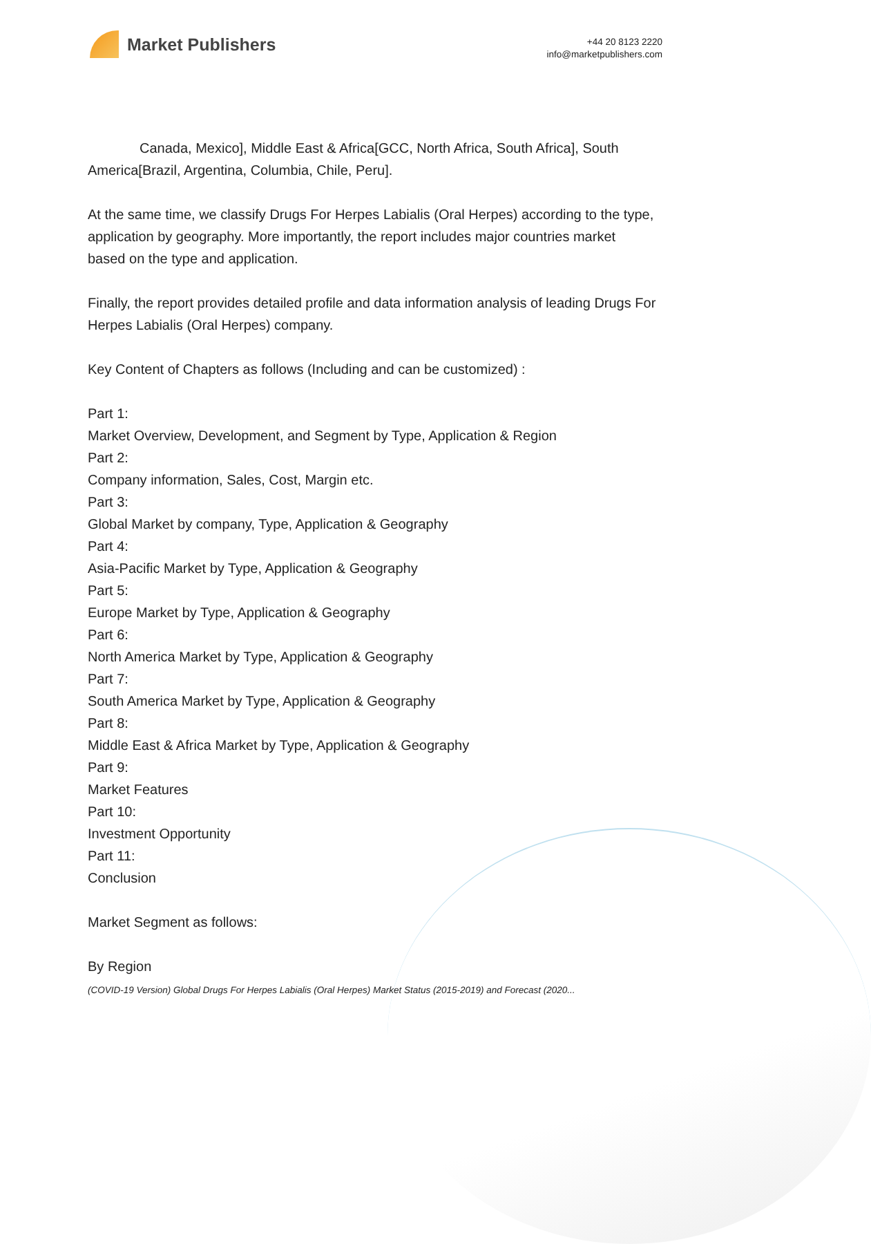Market Publishers
+44 20 8123 2220
info@marketpublishers.com
Canada, Mexico], Middle East & Africa[GCC, North Africa, South Africa], South America[Brazil, Argentina, Columbia, Chile, Peru].
At the same time, we classify Drugs For Herpes Labialis (Oral Herpes) according to the type, application by geography. More importantly, the report includes major countries market based on the type and application.
Finally, the report provides detailed profile and data information analysis of leading Drugs For Herpes Labialis (Oral Herpes) company.
Key Content of Chapters as follows (Including and can be customized) :
Part 1:
Market Overview, Development, and Segment by Type, Application & Region
Part 2:
Company information, Sales, Cost, Margin etc.
Part 3:
Global Market by company, Type, Application & Geography
Part 4:
Asia-Pacific Market by Type, Application & Geography
Part 5:
Europe Market by Type, Application & Geography
Part 6:
North America Market by Type, Application & Geography
Part 7:
South America Market by Type, Application & Geography
Part 8:
Middle East & Africa Market by Type, Application & Geography
Part 9:
Market Features
Part 10:
Investment Opportunity
Part 11:
Conclusion
Market Segment as follows:
By Region
(COVID-19 Version) Global Drugs For Herpes Labialis (Oral Herpes) Market Status (2015-2019) and Forecast (2020...